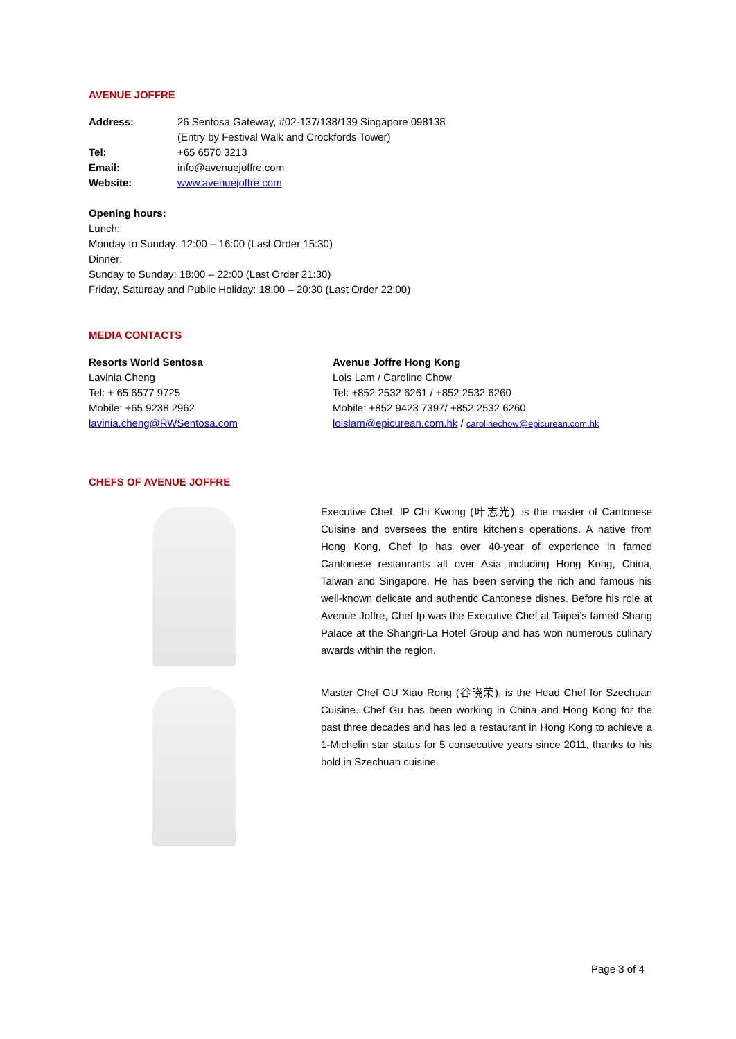AVENUE JOFFRE
Address: 26 Sentosa Gateway, #02-137/138/139 Singapore 098138
(Entry by Festival Walk and Crockfords Tower)
Tel: +65 6570 3213
Email: info@avenuejoffre.com
Website: www.avenuejoffre.com
Opening hours:
Lunch:
Monday to Sunday: 12:00 – 16:00 (Last Order 15:30)
Dinner:
Sunday to Sunday: 18:00 – 22:00 (Last Order 21:30)
Friday, Saturday and Public Holiday: 18:00 – 20:30 (Last Order 22:00)
MEDIA CONTACTS
Resorts World Sentosa
Lavinia Cheng
Tel: + 65 6577 9725
Mobile: +65 9238 2962
lavinia.cheng@RWSentosa.com
Avenue Joffre Hong Kong
Lois Lam / Caroline Chow
Tel: +852 2532 6261 / +852 2532 6260
Mobile: +852 9423 7397/ +852 2532 6260
loislam@epicurean.com.hk / carolinechow@epicurean.com.hk
CHEFS OF AVENUE JOFFRE
Executive Chef, IP Chi Kwong (叶志光), is the master of Cantonese Cuisine and oversees the entire kitchen’s operations. A native from Hong Kong, Chef Ip has over 40-year of experience in famed Cantonese restaurants all over Asia including Hong Kong, China, Taiwan and Singapore. He has been serving the rich and famous his well-known delicate and authentic Cantonese dishes. Before his role at Avenue Joffre, Chef Ip was the Executive Chef at Taipei’s famed Shang Palace at the Shangri-La Hotel Group and has won numerous culinary awards within the region.
Master Chef GU Xiao Rong (谷晓荣), is the Head Chef for Szechuan Cuisine. Chef Gu has been working in China and Hong Kong for the past three decades and has led a restaurant in Hong Kong to achieve a 1-Michelin star status for 5 consecutive years since 2011, thanks to his bold in Szechuan cuisine.
Page 3 of 4